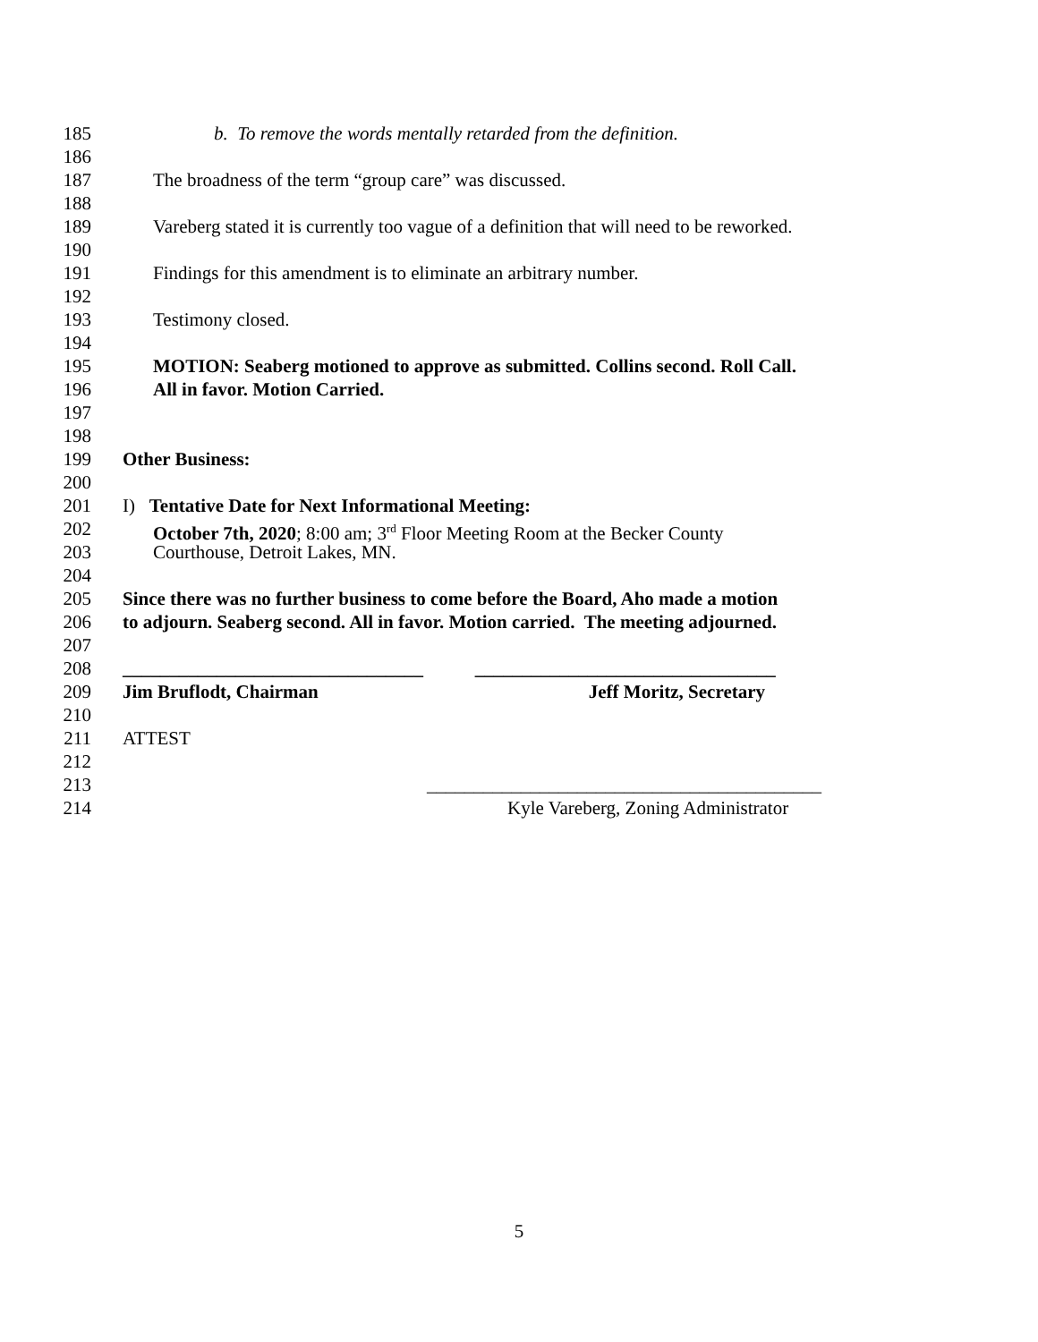185 b. To remove the words mentally retarded from the definition.
186
187 The broadness of the term “group care” was discussed.
188
189 Vareberg stated it is currently too vague of a definition that will need to be reworked.
190
191 Findings for this amendment is to eliminate an arbitrary number.
192
193 Testimony closed.
194
195 MOTION: Seaberg motioned to approve as submitted. Collins second. Roll Call.
196 All in favor. Motion Carried.
197
198
199 Other Business:
200
201 I) Tentative Date for Next Informational Meeting:
202 October 7th, 2020; 8:00 am; 3<sup>rd</sup> Floor Meeting Room at the Becker County
203 Courthouse, Detroit Lakes, MN.
204
205 Since there was no further business to come before the Board, Aho made a motion
206 to adjourn. Seaberg second. All in favor. Motion carried. The meeting adjourned.
207
208 ________________________________ ________________________________
209 Jim Bruflodt, Chairman Jeff Moritz, Secretary
210
211 ATTEST
212
213 __________________________________________
214 Kyle Vareberg, Zoning Administrator
5